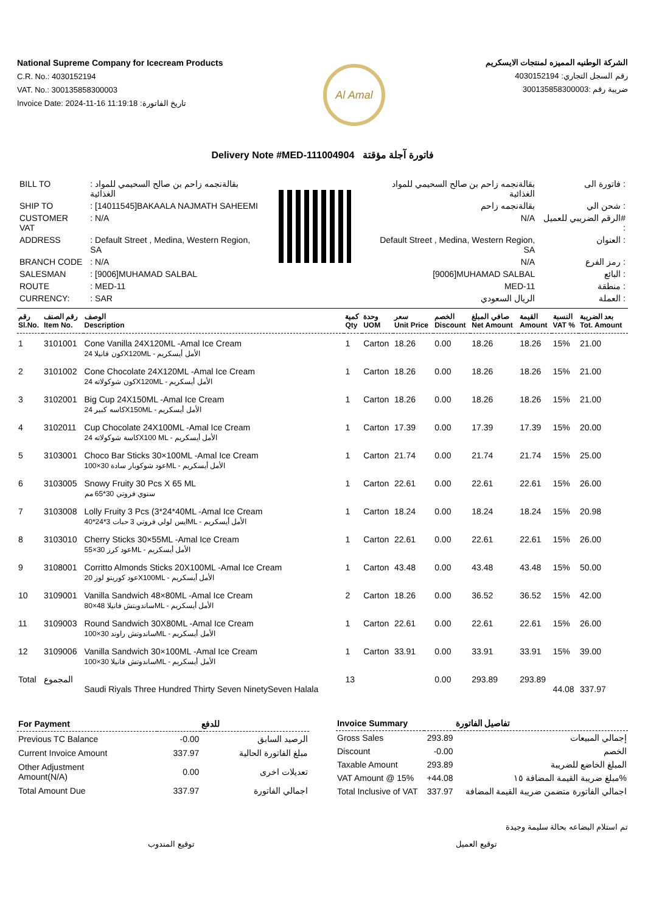National Supreme Company for Icecream Products
C.R. No.: 4030152194
VAT. No.: 300135858300003
Invoice Date: 2024-11-16 11:19:18 :تاريخ الفاتورة
Al Amal
الشركة الوطنيه المميزه لمنتجات الايسكريم
رقم السجل التجاري: 4030152194
ضريبة رقم :300135858300003
Delivery Note #MED-111004904 فاتورة آجلة مؤقتة
| BILL TO | : بقالةنجمه زاحم بن صالح السحيمي للمواد الغذائية |
| SHIP TO | : [14011545]BAKAALA NAJMATH SAHEEMI |
| CUSTOMER VAT | : N/A |
| ADDRESS | : Default Street , Medina, Western Region, SA |
| BRANCH CODE | : N/A |
| SALESMAN | : [9006]MUHAMAD SALBAL |
| ROUTE | : MED-11 |
| CURRENCY: | : SAR |
| بقالةنجمه زاحم بن صالح السحيمي للمواد الغذائية | فاتورة الى : |
| بقالةنجمه زاحم | شحن الي : |
| N/A | الرقم الضريبي للعميل# : |
| Default Street , Medina, Western Region, SA | العنوان : |
| N/A | رمز الفرع : |
| [9006]MUHAMAD SALBAL | البائع : |
| MED-11 | منطقة : |
| الريال السعودي | العملة : |
| رقم Sl.No. | رقم الصنف Item No. | الوصف Description | كمية Qty | وحدة UOM | سعر Unit Price | الخصم Discount | صافي المبلغ Net Amount | القيمة Amount | النسبة VAT % | بعد الضريبة Tot. Amount |
| --- | --- | --- | --- | --- | --- | --- | --- | --- | --- | --- |
| 1 | 3101001 | Cone Vanilla 24X120ML -Amal Ice Cream كون فانيلا 24X120ML - الأمل أيسكريم | 1 | Carton | 18.26 | 0.00 | 18.26 | 18.26 | 15% | 21.00 |
| 2 | 3101002 | Cone Chocolate 24X120ML -Amal Ice Cream كون شوكولاته 24X120ML - الأمل أيسكريم | 1 | Carton | 18.26 | 0.00 | 18.26 | 18.26 | 15% | 21.00 |
| 3 | 3102001 | Big Cup 24X150ML -Amal Ice Cream كاسه كبير 24X150ML - الأمل أيسكريم | 1 | Carton | 18.26 | 0.00 | 18.26 | 18.26 | 15% | 21.00 |
| 4 | 3102011 | Cup Chocolate 24X100ML -Amal Ice Cream كاسة شوكولاته 24X100 ML - الأمل أيسكريم | 1 | Carton | 17.39 | 0.00 | 17.39 | 17.39 | 15% | 20.00 |
| 5 | 3103001 | Choco Bar Sticks 30×100ML -Amal Ice Cream عود شوكوبار سادة 30×100ML - الأمل أيسكريم | 1 | Carton | 21.74 | 0.00 | 21.74 | 21.74 | 15% | 25.00 |
| 6 | 3103005 | Snowy Fruity 30 Pcs X 65 ML سنوي فروتي 30*65 مم | 1 | Carton | 22.61 | 0.00 | 22.61 | 22.61 | 15% | 26.00 |
| 7 | 3103008 | Lolly Fruity 3 Pcs (3*24*40ML -Amal Ice Cream ايس لولي فروتي 3 حبات 3*24*40ML - الأمل أيسكريم | 1 | Carton | 18.24 | 0.00 | 18.24 | 18.24 | 15% | 20.98 |
| 8 | 3103010 | Cherry Sticks 30×55ML -Amal Ice Cream عود كرز 30×55ML - الأمل أيسكريم | 1 | Carton | 22.61 | 0.00 | 22.61 | 22.61 | 15% | 26.00 |
| 9 | 3108001 | Corritto Almonds Sticks 20X100ML -Amal Ice Cream عود كوريتو لوز 20X100ML - الأمل أيسكريم | 1 | Carton | 43.48 | 0.00 | 43.48 | 43.48 | 15% | 50.00 |
| 10 | 3109001 | Vanilla Sandwich 48×80ML -Amal Ice Cream ساندويتش فانيلا 48×80ML - الأمل أيسكريم | 2 | Carton | 18.26 | 0.00 | 36.52 | 36.52 | 15% | 42.00 |
| 11 | 3109003 | Round Sandwich 30X80ML -Amal Ice Cream ساندوتش راوند 30×100ML - الأمل أيسكريم | 1 | Carton | 22.61 | 0.00 | 22.61 | 22.61 | 15% | 26.00 |
| 12 | 3109006 | Vanilla Sandwich 30×100ML -Amal Ice Cream ساندوتش فانيلا 30×100ML - الأمل أيسكريم | 1 | Carton | 33.91 | 0.00 | 33.91 | 33.91 | 15% | 39.00 |
| Total | المجموع | Saudi Riyals Three Hundred Thirty Seven NinetySeven Halala | 13 | | | 0.00 | 293.89 | 293.89 | 44.08 | 337.97 |
| For Payment | | للدفع |
| --- | --- | --- |
| Previous TC Balance | -0.00 | الرصيد السابق |
| Current Invoice Amount | 337.97 | مبلغ الفاتورة الحالية |
| Other Adjustment Amount(N/A) | 0.00 | تعديلات اخرى |
| Total Amount Due | 337.97 | اجمالي الفاتورة |
| Invoice Summary | | تفاصيل الفاتورة |
| --- | --- | --- |
| Gross Sales | 293.89 | إجمالي المبيعات |
| Discount | -0.00 | الخصم |
| Taxable Amount | 293.89 | المبلغ الخاضع للضريبة |
| VAT Amount @ 15% | +44.08 | مبلغ ضريبة القيمة المضافة ١٥% |
| Total Inclusive of VAT | 337.97 | اجمالي الفاتورة متضمن ضريبة القيمة المضافة |
تم استلام البضاعه بحالة سليمة وجيدة
توقيع المندوب توقيع العميل